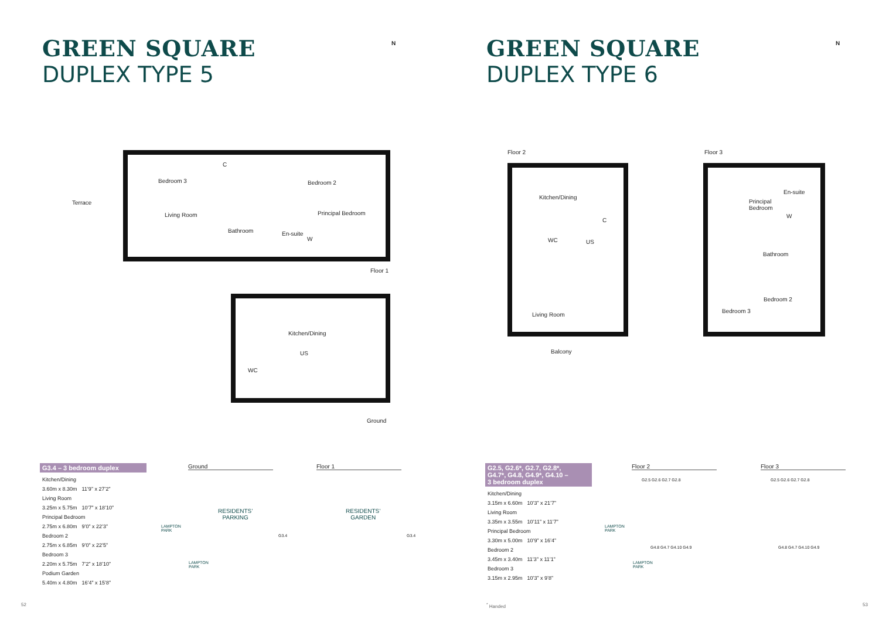GREEN SQUARE
DUPLEX TYPE 5
N
Terrace
Bedroom 3
C
Bedroom 2
Living Room Principal Bedroom
Bathroom En-suite
W
Floor 1
Kitchen/Dining
US
WC
Ground
G3.4 – 3 bedroom duplex
| Kitchen/Dining | |
| 3.60m x 8.30m | 11’9” x 27’2” |
| Living Room | |
| 3.25m x 5.75m | 10’7” x 18’10” |
| Principal Bedroom | |
| 2.75m x 6.80m | 9’0” x 22’3” |
| Bedroom 2 | |
| 2.75m x 6.85m | 9’0” x 22’5” |
| Bedroom 3 | |
| 2.20m x 5.75m | 7’2” x 18’10” |
| Podium Garden | |
| 5.40m x 4.80m | 16’4” x 15’8” |
Ground
RESIDENTS’
PARKING
LAMPTON
PARK
LAMPTON
PARK
G3.4
Floor 1
RESIDENTS’
GARDEN
G3.4
52
GREEN SQUARE
DUPLEX TYPE 6
N
Floor 2
Kitchen/Dining
C
WC US
Living Room
Balcony
Floor 3
Principal
Bedroom
En-suite
W
Bathroom
Bedroom 2
Bedroom 3
G2.5, G2.6*, G2.7, G2.8*,
G4.7*, G4.8, G4.9*, G4.10 –
3 bedroom duplex
| Kitchen/Dining | |
| 3.15m x 6.60m | 10’3” x 21’7” |
| Living Room | |
| 3.35m x 3.55m | 10’11” x 11’7” |
| Principal Bedroom | |
| 3.30m x 5.00m | 10’9” x 16’4” |
| Bedroom 2 | |
| 3.45m x 3.40m | 11’3” x 11’1” |
| Bedroom 3 | |
| 3.15m x 2.95m | 10’3” x 9’8” |
Floor 2
G2.5 G2.6 G2.7 G2.8
G4.8 G4.7 G4.10 G4.9
LAMPTON
PARK
LAMPTON
PARK
Floor 3
G2.5 G2.6 G2.7 G2.8
G4.8 G4.7 G4.10 G4.9
<sup>*</sup> Handed 53